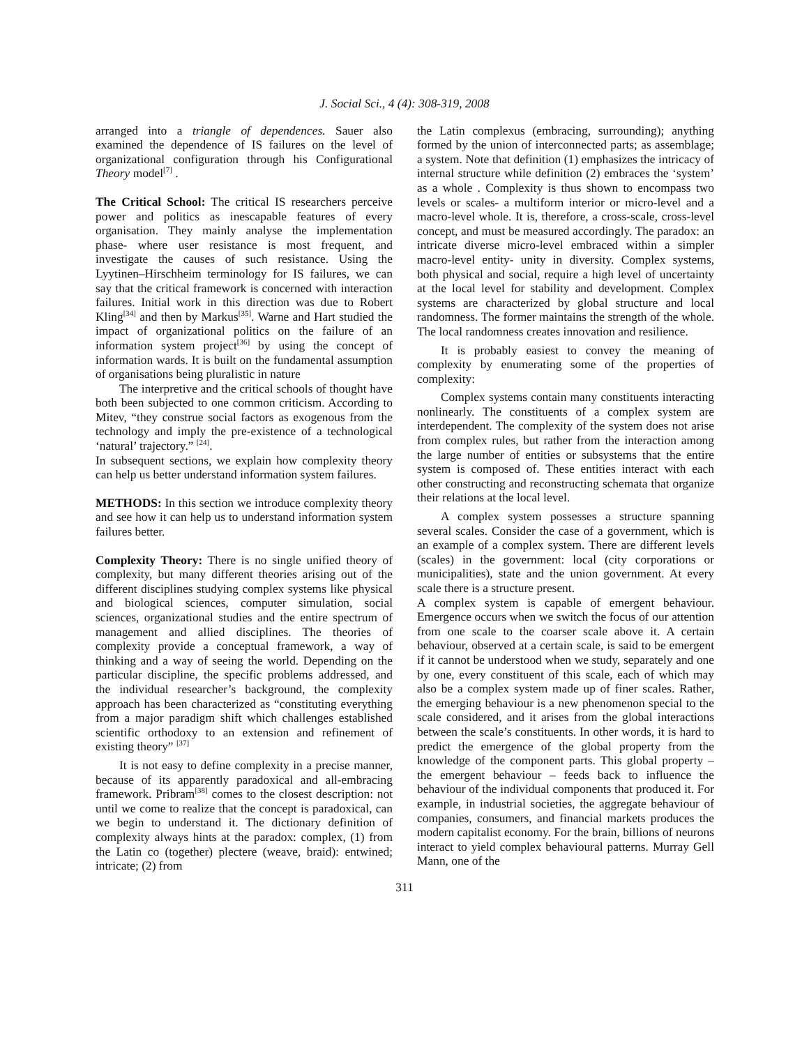J. Social Sci., 4 (4): 308-319, 2008
arranged into a triangle of dependences. Sauer also examined the dependence of IS failures on the level of organizational configuration through his Configurational Theory model<sup>[7]</sup> .
The Critical School: The critical IS researchers perceive power and politics as inescapable features of every organisation. They mainly analyse the implementation phase- where user resistance is most frequent, and investigate the causes of such resistance. Using the Lyytinen–Hirschheim terminology for IS failures, we can say that the critical framework is concerned with interaction failures. Initial work in this direction was due to Robert Kling<sup>[34]</sup> and then by Markus<sup>[35]</sup>. Warne and Hart studied the impact of organizational politics on the failure of an information system project<sup>[36]</sup> by using the concept of information wards. It is built on the fundamental assumption of organisations being pluralistic in nature
The interpretive and the critical schools of thought have both been subjected to one common criticism. According to Mitev, “they construe social factors as exogenous from the technology and imply the pre-existence of a technological ‘natural’ trajectory.” <sup>[24]</sup>.
In subsequent sections, we explain how complexity theory can help us better understand information system failures.
METHODS: In this section we introduce complexity theory and see how it can help us to understand information system failures better.
Complexity Theory: There is no single unified theory of complexity, but many different theories arising out of the different disciplines studying complex systems like physical and biological sciences, computer simulation, social sciences, organizational studies and the entire spectrum of management and allied disciplines. The theories of complexity provide a conceptual framework, a way of thinking and a way of seeing the world. Depending on the particular discipline, the specific problems addressed, and the individual researcher’s background, the complexity approach has been characterized as “constituting everything from a major paradigm shift which challenges established scientific orthodoxy to an extension and refinement of existing theory” <sup>[37]</sup>
It is not easy to define complexity in a precise manner, because of its apparently paradoxical and all-embracing framework. Pribram<sup>[38]</sup> comes to the closest description: not until we come to realize that the concept is paradoxical, can we begin to understand it. The dictionary definition of complexity always hints at the paradox: complex, (1) from the Latin co (together) plectere (weave, braid): entwined; intricate; (2) from
the Latin complexus (embracing, surrounding); anything formed by the union of interconnected parts; as assemblage; a system. Note that definition (1) emphasizes the intricacy of internal structure while definition (2) embraces the ‘system’ as a whole . Complexity is thus shown to encompass two levels or scales- a multiform interior or micro-level and a macro-level whole. It is, therefore, a cross-scale, cross-level concept, and must be measured accordingly. The paradox: an intricate diverse micro-level embraced within a simpler macro-level entity- unity in diversity. Complex systems, both physical and social, require a high level of uncertainty at the local level for stability and development. Complex systems are characterized by global structure and local randomness. The former maintains the strength of the whole. The local randomness creates innovation and resilience.
It is probably easiest to convey the meaning of complexity by enumerating some of the properties of complexity:
Complex systems contain many constituents interacting nonlinearly. The constituents of a complex system are interdependent. The complexity of the system does not arise from complex rules, but rather from the interaction among the large number of entities or subsystems that the entire system is composed of. These entities interact with each other constructing and reconstructing schemata that organize their relations at the local level.
A complex system possesses a structure spanning several scales. Consider the case of a government, which is an example of a complex system. There are different levels (scales) in the government: local (city corporations or municipalities), state and the union government. At every scale there is a structure present.
A complex system is capable of emergent behaviour. Emergence occurs when we switch the focus of our attention from one scale to the coarser scale above it. A certain behaviour, observed at a certain scale, is said to be emergent if it cannot be understood when we study, separately and one by one, every constituent of this scale, each of which may also be a complex system made up of finer scales. Rather, the emerging behaviour is a new phenomenon special to the scale considered, and it arises from the global interactions between the scale’s constituents. In other words, it is hard to predict the emergence of the global property from the knowledge of the component parts. This global property – the emergent behaviour – feeds back to influence the behaviour of the individual components that produced it. For example, in industrial societies, the aggregate behaviour of companies, consumers, and financial markets produces the modern capitalist economy. For the brain, billions of neurons interact to yield complex behavioural patterns. Murray Gell Mann, one of the
311